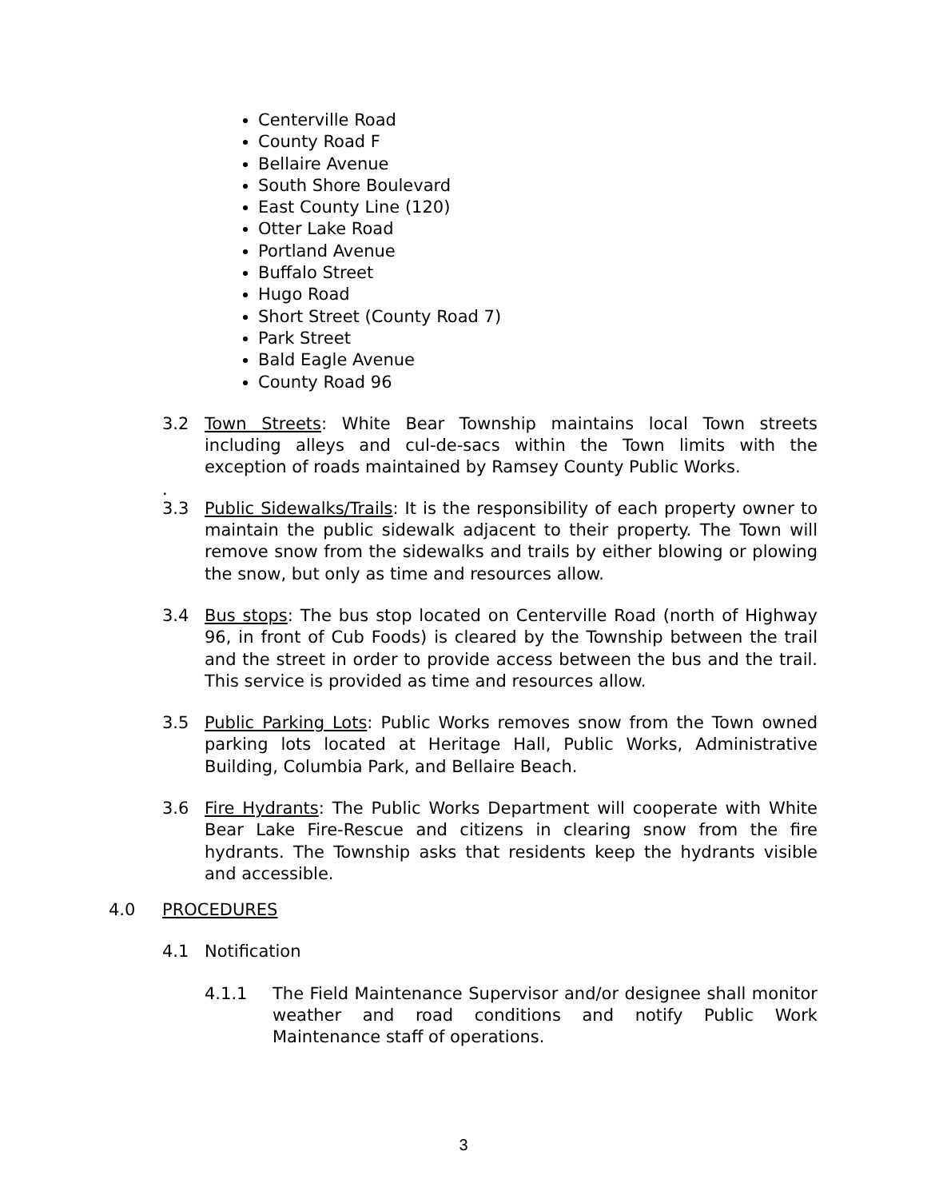Centerville Road
County Road F
Bellaire Avenue
South Shore Boulevard
East County Line (120)
Otter Lake Road
Portland Avenue
Buffalo Street
Hugo Road
Short Street (County Road 7)
Park Street
Bald Eagle Avenue
County Road 96
3.2 Town Streets: White Bear Township maintains local Town streets including alleys and cul-de-sacs within the Town limits with the exception of roads maintained by Ramsey County Public Works.
.
3.3 Public Sidewalks/Trails: It is the responsibility of each property owner to maintain the public sidewalk adjacent to their property. The Town will remove snow from the sidewalks and trails by either blowing or plowing the snow, but only as time and resources allow.
3.4 Bus stops: The bus stop located on Centerville Road (north of Highway 96, in front of Cub Foods) is cleared by the Township between the trail and the street in order to provide access between the bus and the trail. This service is provided as time and resources allow.
3.5 Public Parking Lots: Public Works removes snow from the Town owned parking lots located at Heritage Hall, Public Works, Administrative Building, Columbia Park, and Bellaire Beach.
3.6 Fire Hydrants: The Public Works Department will cooperate with White Bear Lake Fire-Rescue and citizens in clearing snow from the fire hydrants. The Township asks that residents keep the hydrants visible and accessible.
4.0 PROCEDURES
4.1 Notification
4.1.1 The Field Maintenance Supervisor and/or designee shall monitor weather and road conditions and notify Public Work Maintenance staff of operations.
3